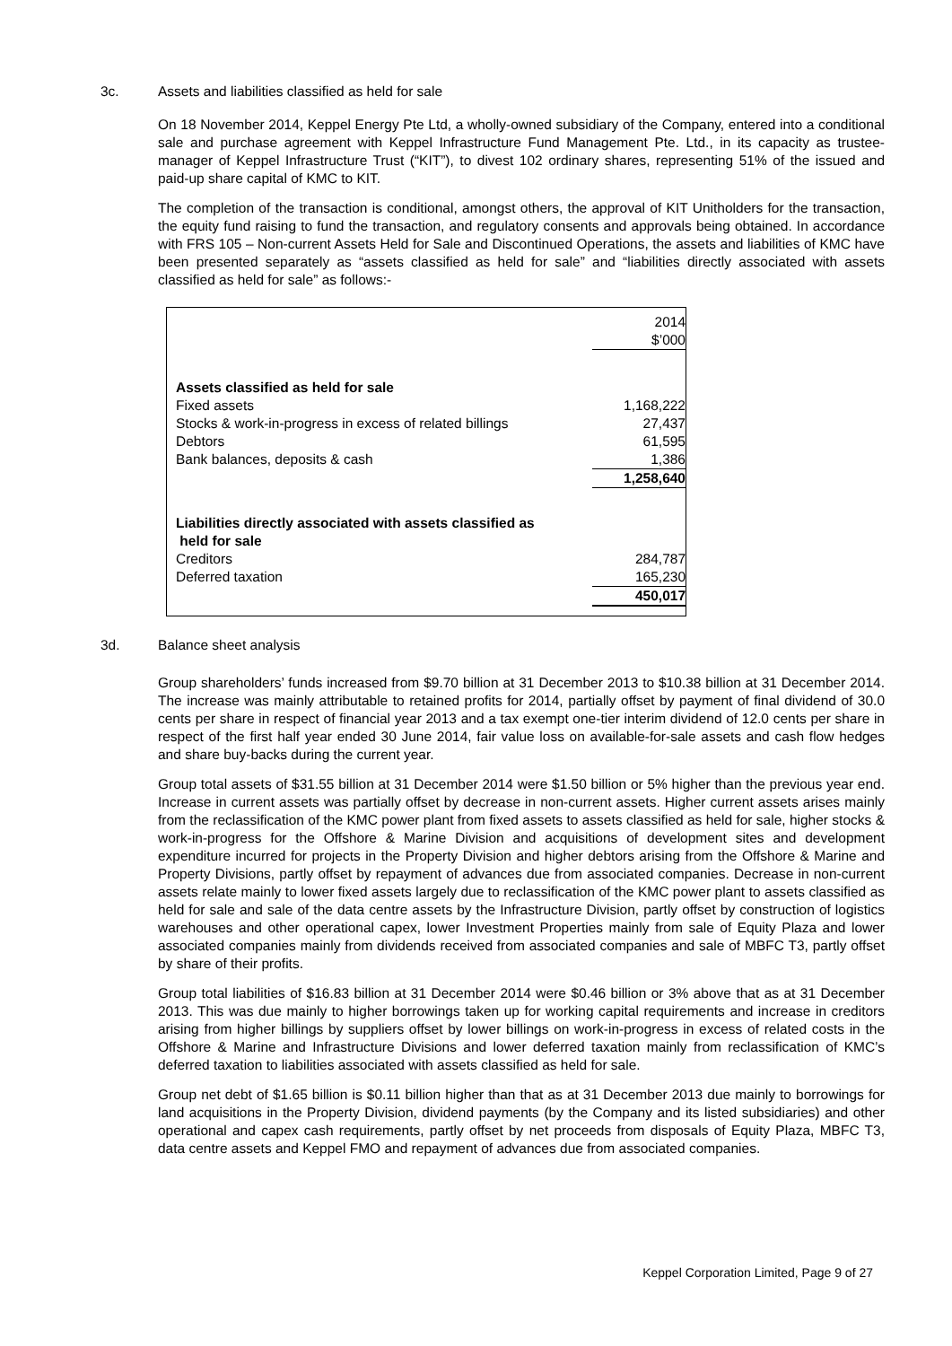3c. Assets and liabilities classified as held for sale
On 18 November 2014, Keppel Energy Pte Ltd, a wholly-owned subsidiary of the Company, entered into a conditional sale and purchase agreement with Keppel Infrastructure Fund Management Pte. Ltd., in its capacity as trustee-manager of Keppel Infrastructure Trust (“KIT”), to divest 102 ordinary shares, representing 51% of the issued and paid-up share capital of KMC to KIT.
The completion of the transaction is conditional, amongst others, the approval of KIT Unitholders for the transaction, the equity fund raising to fund the transaction, and regulatory consents and approvals being obtained. In accordance with FRS 105 – Non-current Assets Held for Sale and Discontinued Operations, the assets and liabilities of KMC have been presented separately as “assets classified as held for sale” and “liabilities directly associated with assets classified as held for sale” as follows:-
| | 2014 |
| | $’000 |
| Assets classified as held for sale | |
| Fixed assets | 1,168,222 |
| Stocks & work-in-progress in excess of related billings | 27,437 |
| Debtors | 61,595 |
| Bank balances, deposits & cash | 1,386 |
| | 1,258,640 |
| Liabilities directly associated with assets classified as held for sale | |
| Creditors | 284,787 |
| Deferred taxation | 165,230 |
| | 450,017 |
3d. Balance sheet analysis
Group shareholders’ funds increased from $9.70 billion at 31 December 2013 to $10.38 billion at 31 December 2014. The increase was mainly attributable to retained profits for 2014, partially offset by payment of final dividend of 30.0 cents per share in respect of financial year 2013 and a tax exempt one-tier interim dividend of 12.0 cents per share in respect of the first half year ended 30 June 2014, fair value loss on available-for-sale assets and cash flow hedges and share buy-backs during the current year.
Group total assets of $31.55 billion at 31 December 2014 were $1.50 billion or 5% higher than the previous year end. Increase in current assets was partially offset by decrease in non-current assets. Higher current assets arises mainly from the reclassification of the KMC power plant from fixed assets to assets classified as held for sale, higher stocks & work-in-progress for the Offshore & Marine Division and acquisitions of development sites and development expenditure incurred for projects in the Property Division and higher debtors arising from the Offshore & Marine and Property Divisions, partly offset by repayment of advances due from associated companies. Decrease in non-current assets relate mainly to lower fixed assets largely due to reclassification of the KMC power plant to assets classified as held for sale and sale of the data centre assets by the Infrastructure Division, partly offset by construction of logistics warehouses and other operational capex, lower Investment Properties mainly from sale of Equity Plaza and lower associated companies mainly from dividends received from associated companies and sale of MBFC T3, partly offset by share of their profits.
Group total liabilities of $16.83 billion at 31 December 2014 were $0.46 billion or 3% above that as at 31 December 2013. This was due mainly to higher borrowings taken up for working capital requirements and increase in creditors arising from higher billings by suppliers offset by lower billings on work-in-progress in excess of related costs in the Offshore & Marine and Infrastructure Divisions and lower deferred taxation mainly from reclassification of KMC’s deferred taxation to liabilities associated with assets classified as held for sale.
Group net debt of $1.65 billion is $0.11 billion higher than that as at 31 December 2013 due mainly to borrowings for land acquisitions in the Property Division, dividend payments (by the Company and its listed subsidiaries) and other operational and capex cash requirements, partly offset by net proceeds from disposals of Equity Plaza, MBFC T3, data centre assets and Keppel FMO and repayment of advances due from associated companies.
Keppel Corporation Limited, Page 9 of 27